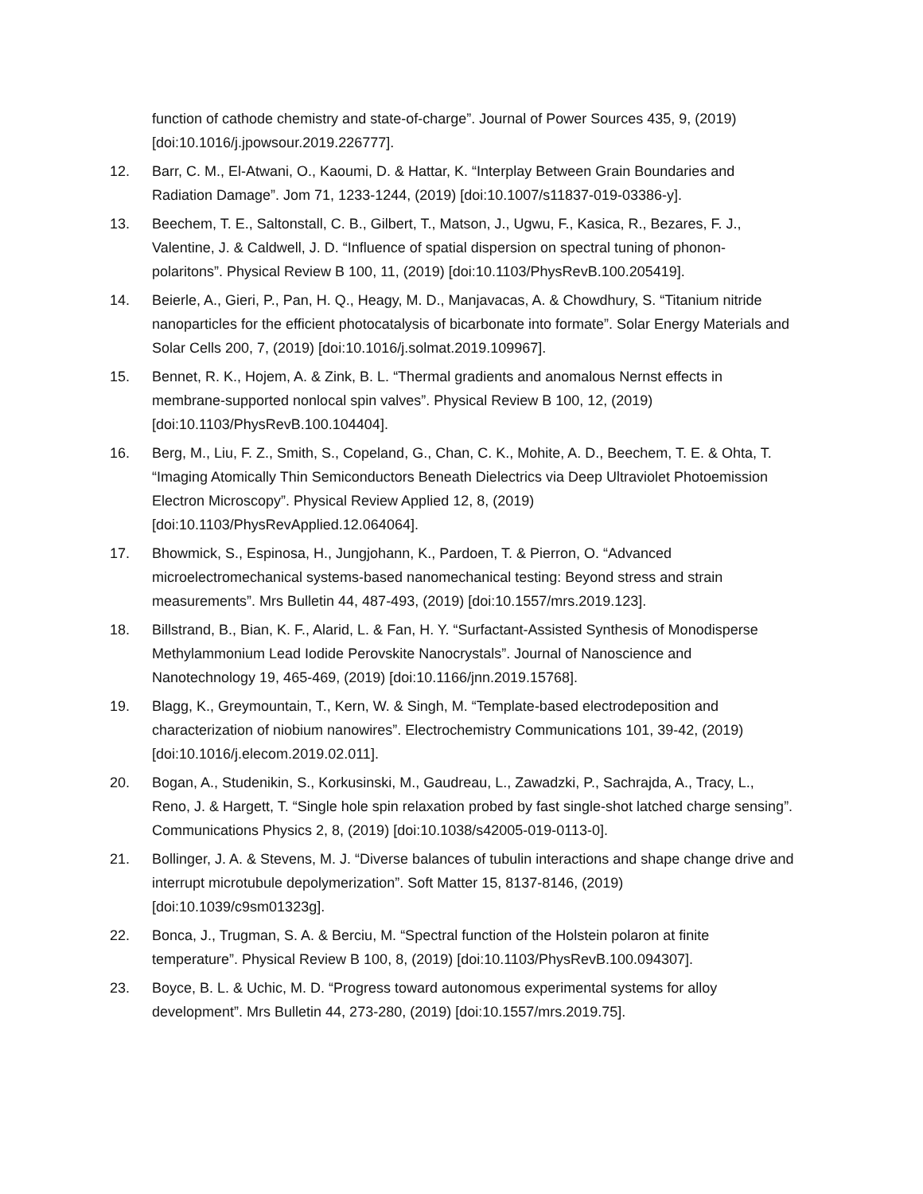function of cathode chemistry and state-of-charge”. Journal of Power Sources 435, 9, (2019) [doi:10.1016/j.jpowsour.2019.226777].
12. Barr, C. M., El-Atwani, O., Kaoumi, D. & Hattar, K. “Interplay Between Grain Boundaries and Radiation Damage”. Jom 71, 1233-1244, (2019) [doi:10.1007/s11837-019-03386-y].
13. Beechem, T. E., Saltonstall, C. B., Gilbert, T., Matson, J., Ugwu, F., Kasica, R., Bezares, F. J., Valentine, J. & Caldwell, J. D. “Influence of spatial dispersion on spectral tuning of phonon-polaritons”. Physical Review B 100, 11, (2019) [doi:10.1103/PhysRevB.100.205419].
14. Beierle, A., Gieri, P., Pan, H. Q., Heagy, M. D., Manjavacas, A. & Chowdhury, S. “Titanium nitride nanoparticles for the efficient photocatalysis of bicarbonate into formate”. Solar Energy Materials and Solar Cells 200, 7, (2019) [doi:10.1016/j.solmat.2019.109967].
15. Bennet, R. K., Hojem, A. & Zink, B. L. “Thermal gradients and anomalous Nernst effects in membrane-supported nonlocal spin valves”. Physical Review B 100, 12, (2019) [doi:10.1103/PhysRevB.100.104404].
16. Berg, M., Liu, F. Z., Smith, S., Copeland, G., Chan, C. K., Mohite, A. D., Beechem, T. E. & Ohta, T. “Imaging Atomically Thin Semiconductors Beneath Dielectrics via Deep Ultraviolet Photoemission Electron Microscopy”. Physical Review Applied 12, 8, (2019) [doi:10.1103/PhysRevApplied.12.064064].
17. Bhowmick, S., Espinosa, H., Jungjohann, K., Pardoen, T. & Pierron, O. “Advanced microelectromechanical systems-based nanomechanical testing: Beyond stress and strain measurements”. Mrs Bulletin 44, 487-493, (2019) [doi:10.1557/mrs.2019.123].
18. Billstrand, B., Bian, K. F., Alarid, L. & Fan, H. Y. “Surfactant-Assisted Synthesis of Monodisperse Methylammonium Lead Iodide Perovskite Nanocrystals”. Journal of Nanoscience and Nanotechnology 19, 465-469, (2019) [doi:10.1166/jnn.2019.15768].
19. Blagg, K., Greymountain, T., Kern, W. & Singh, M. “Template-based electrodeposition and characterization of niobium nanowires”. Electrochemistry Communications 101, 39-42, (2019) [doi:10.1016/j.elecom.2019.02.011].
20. Bogan, A., Studenikin, S., Korkusinski, M., Gaudreau, L., Zawadzki, P., Sachrajda, A., Tracy, L., Reno, J. & Hargett, T. “Single hole spin relaxation probed by fast single-shot latched charge sensing”. Communications Physics 2, 8, (2019) [doi:10.1038/s42005-019-0113-0].
21. Bollinger, J. A. & Stevens, M. J. “Diverse balances of tubulin interactions and shape change drive and interrupt microtubule depolymerization”. Soft Matter 15, 8137-8146, (2019) [doi:10.1039/c9sm01323g].
22. Bonca, J., Trugman, S. A. & Berciu, M. “Spectral function of the Holstein polaron at finite temperature”. Physical Review B 100, 8, (2019) [doi:10.1103/PhysRevB.100.094307].
23. Boyce, B. L. & Uchic, M. D. “Progress toward autonomous experimental systems for alloy development”. Mrs Bulletin 44, 273-280, (2019) [doi:10.1557/mrs.2019.75].